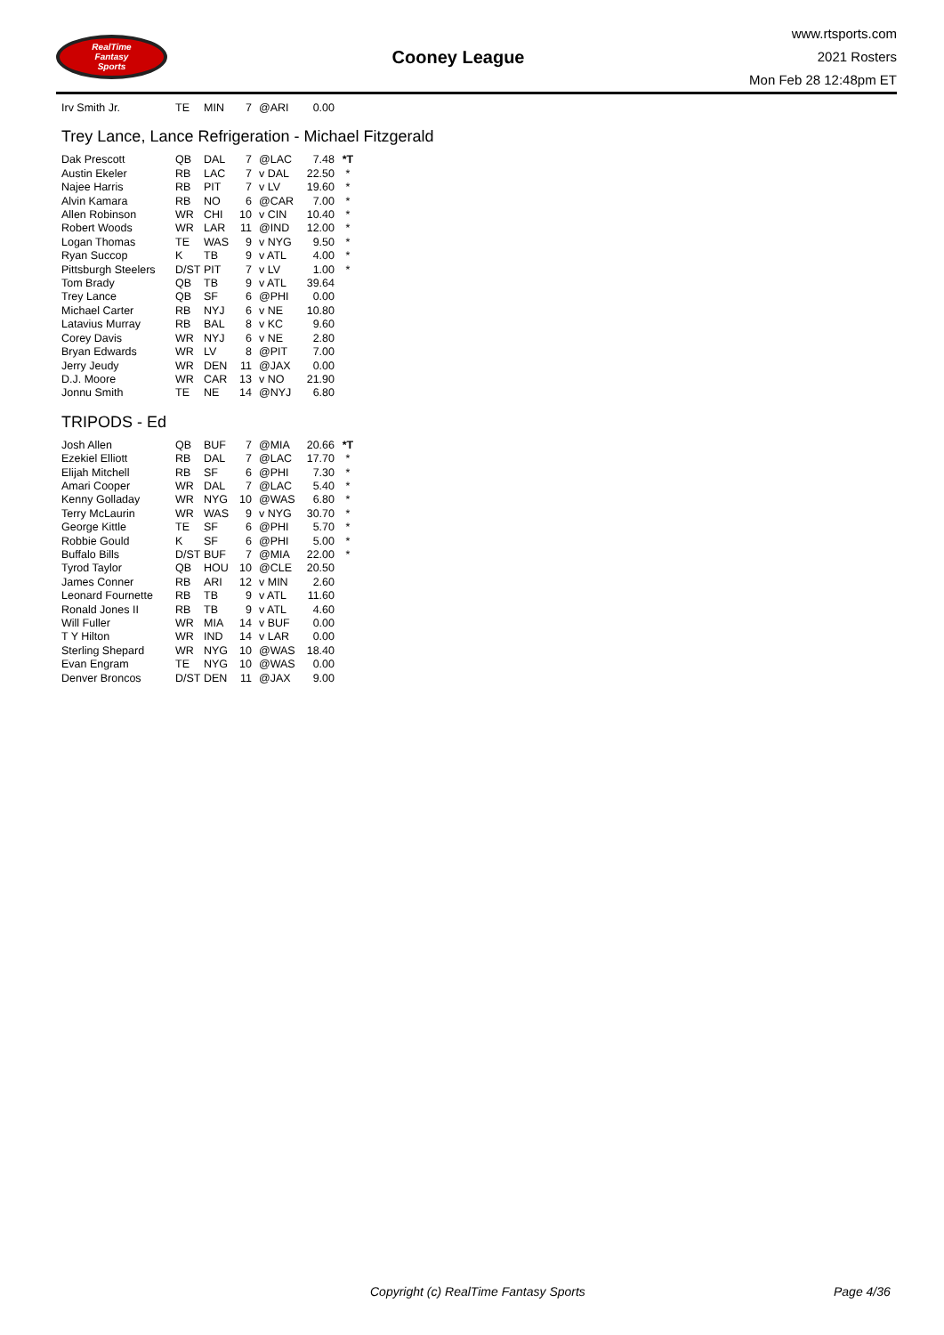RealTime
Fantasy
Sports
Cooney League
www.rtsports.com
2021 Rosters
Mon Feb 28 12:48pm ET
| Irv Smith Jr. | TE | MIN | 7 | @ARI | 0.00 | |
Trey Lance, Lance Refrigeration - Michael Fitzgerald
| Dak Prescott | QB | DAL | 7 | @LAC | 7.48 | *T |
| Austin Ekeler | RB | LAC | 7 | v DAL | 22.50 | * |
| Najee Harris | RB | PIT | 7 | v LV | 19.60 | * |
| Alvin Kamara | RB | NO | 6 | @CAR | 7.00 | * |
| Allen Robinson | WR | CHI | 10 | v CIN | 10.40 | * |
| Robert Woods | WR | LAR | 11 | @IND | 12.00 | * |
| Logan Thomas | TE | WAS | 9 | v NYG | 9.50 | * |
| Ryan Succop | K | TB | 9 | v ATL | 4.00 | * |
| Pittsburgh Steelers | D/ST | PIT | 7 | v LV | 1.00 | * |
| Tom Brady | QB | TB | 9 | v ATL | 39.64 | |
| Trey Lance | QB | SF | 6 | @PHI | 0.00 | |
| Michael Carter | RB | NYJ | 6 | v NE | 10.80 | |
| Latavius Murray | RB | BAL | 8 | v KC | 9.60 | |
| Corey Davis | WR | NYJ | 6 | v NE | 2.80 | |
| Bryan Edwards | WR | LV | 8 | @PIT | 7.00 | |
| Jerry Jeudy | WR | DEN | 11 | @JAX | 0.00 | |
| D.J. Moore | WR | CAR | 13 | v NO | 21.90 | |
| Jonnu Smith | TE | NE | 14 | @NYJ | 6.80 | |
TRIPODS - Ed
| Josh Allen | QB | BUF | 7 | @MIA | 20.66 | *T |
| Ezekiel Elliott | RB | DAL | 7 | @LAC | 17.70 | * |
| Elijah Mitchell | RB | SF | 6 | @PHI | 7.30 | * |
| Amari Cooper | WR | DAL | 7 | @LAC | 5.40 | * |
| Kenny Golladay | WR | NYG | 10 | @WAS | 6.80 | * |
| Terry McLaurin | WR | WAS | 9 | v NYG | 30.70 | * |
| George Kittle | TE | SF | 6 | @PHI | 5.70 | * |
| Robbie Gould | K | SF | 6 | @PHI | 5.00 | * |
| Buffalo Bills | D/ST | BUF | 7 | @MIA | 22.00 | * |
| Tyrod Taylor | QB | HOU | 10 | @CLE | 20.50 | |
| James Conner | RB | ARI | 12 | v MIN | 2.60 | |
| Leonard Fournette | RB | TB | 9 | v ATL | 11.60 | |
| Ronald Jones II | RB | TB | 9 | v ATL | 4.60 | |
| Will Fuller | WR | MIA | 14 | v BUF | 0.00 | |
| T Y Hilton | WR | IND | 14 | v LAR | 0.00 | |
| Sterling Shepard | WR | NYG | 10 | @WAS | 18.40 | |
| Evan Engram | TE | NYG | 10 | @WAS | 0.00 | |
| Denver Broncos | D/ST | DEN | 11 | @JAX | 9.00 | |
Copyright (c) RealTime Fantasy Sports Page 4/36